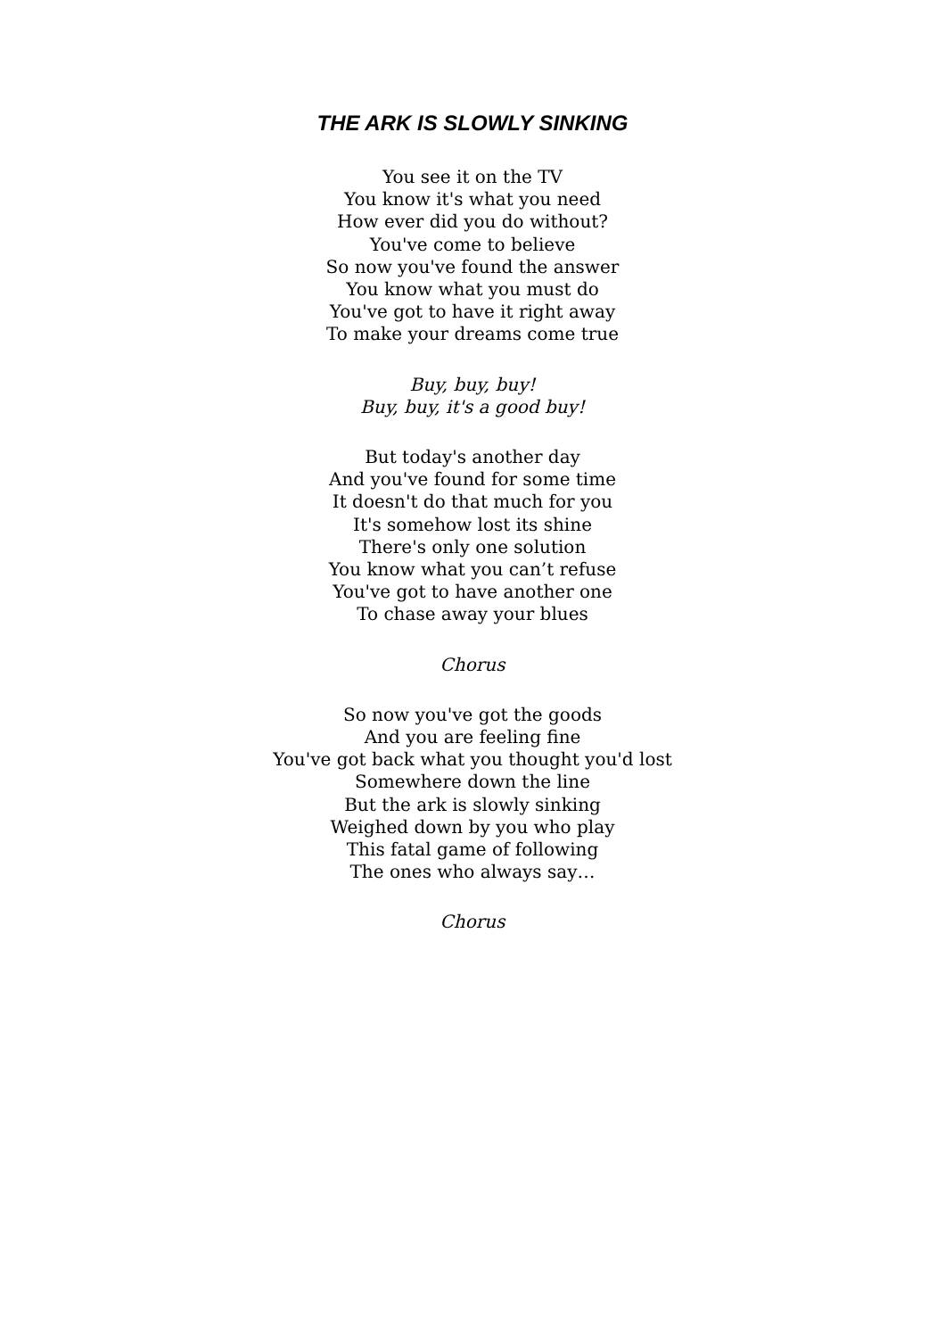THE ARK IS SLOWLY SINKING
You see it on the TV
You know it's what you need
How ever did you do without?
You've come to believe
So now you've found the answer
You know what you must do
You've got to have it right away
To make your dreams come true
Buy, buy, buy!
Buy, buy, it's a good buy!
But today's another day
And you've found for some time
It doesn't do that much for you
It's somehow lost its shine
There's only one solution
You know what you can’t refuse
You've got to have another one
To chase away your blues
Chorus
So now you've got the goods
And you are feeling fine
You've got back what you thought you'd lost
Somewhere down the line
But the ark is slowly sinking
Weighed down by you who play
This fatal game of following
The ones who always say…
Chorus